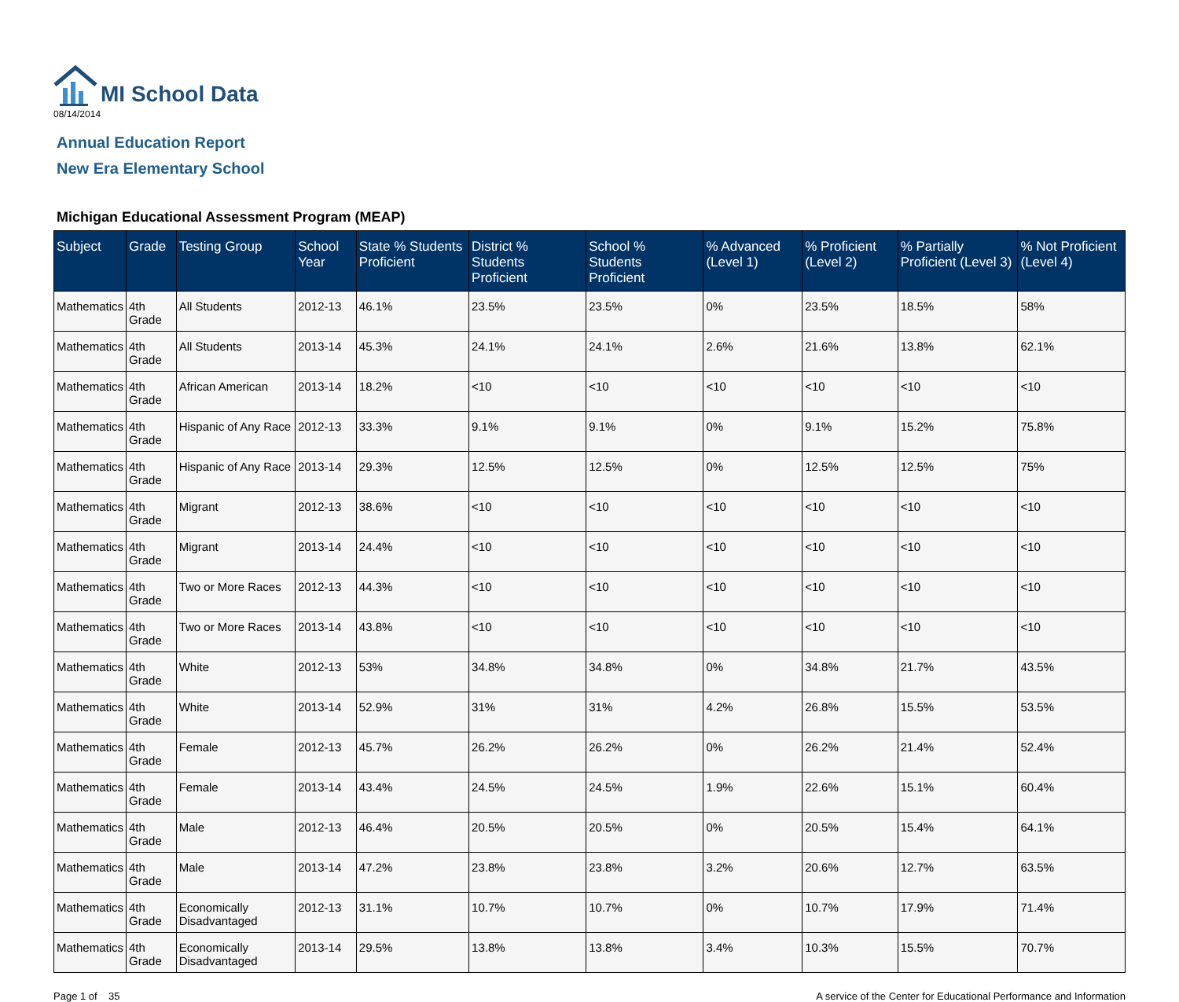MI School Data
08/14/2014
Annual Education Report
New Era Elementary School
Michigan Educational Assessment Program (MEAP)
| Subject | Grade | Testing Group | School Year | State % Students Proficient | District % Students Proficient | School % Students Proficient | % Advanced (Level 1) | % Proficient (Level 2) | % Partially Proficient (Level 3) | % Not Proficient (Level 4) |
| --- | --- | --- | --- | --- | --- | --- | --- | --- | --- | --- |
| Mathematics | 4th Grade | All Students | 2012-13 | 46.1% | 23.5% | 23.5% | 0% | 23.5% | 18.5% | 58% |
| Mathematics | 4th Grade | All Students | 2013-14 | 45.3% | 24.1% | 24.1% | 2.6% | 21.6% | 13.8% | 62.1% |
| Mathematics | 4th Grade | African American | 2013-14 | 18.2% | <10 | <10 | <10 | <10 | <10 | <10 |
| Mathematics | 4th Grade | Hispanic of Any Race | 2012-13 | 33.3% | 9.1% | 9.1% | 0% | 9.1% | 15.2% | 75.8% |
| Mathematics | 4th Grade | Hispanic of Any Race | 2013-14 | 29.3% | 12.5% | 12.5% | 0% | 12.5% | 12.5% | 75% |
| Mathematics | 4th Grade | Migrant | 2012-13 | 38.6% | <10 | <10 | <10 | <10 | <10 | <10 |
| Mathematics | 4th Grade | Migrant | 2013-14 | 24.4% | <10 | <10 | <10 | <10 | <10 | <10 |
| Mathematics | 4th Grade | Two or More Races | 2012-13 | 44.3% | <10 | <10 | <10 | <10 | <10 | <10 |
| Mathematics | 4th Grade | Two or More Races | 2013-14 | 43.8% | <10 | <10 | <10 | <10 | <10 | <10 |
| Mathematics | 4th Grade | White | 2012-13 | 53% | 34.8% | 34.8% | 0% | 34.8% | 21.7% | 43.5% |
| Mathematics | 4th Grade | White | 2013-14 | 52.9% | 31% | 31% | 4.2% | 26.8% | 15.5% | 53.5% |
| Mathematics | 4th Grade | Female | 2012-13 | 45.7% | 26.2% | 26.2% | 0% | 26.2% | 21.4% | 52.4% |
| Mathematics | 4th Grade | Female | 2013-14 | 43.4% | 24.5% | 24.5% | 1.9% | 22.6% | 15.1% | 60.4% |
| Mathematics | 4th Grade | Male | 2012-13 | 46.4% | 20.5% | 20.5% | 0% | 20.5% | 15.4% | 64.1% |
| Mathematics | 4th Grade | Male | 2013-14 | 47.2% | 23.8% | 23.8% | 3.2% | 20.6% | 12.7% | 63.5% |
| Mathematics | 4th Grade | Economically Disadvantaged | 2012-13 | 31.1% | 10.7% | 10.7% | 0% | 10.7% | 17.9% | 71.4% |
| Mathematics | 4th Grade | Economically Disadvantaged | 2013-14 | 29.5% | 13.8% | 13.8% | 3.4% | 10.3% | 15.5% | 70.7% |
Page 1 of 35 A service of the Center for Educational Performance and Information